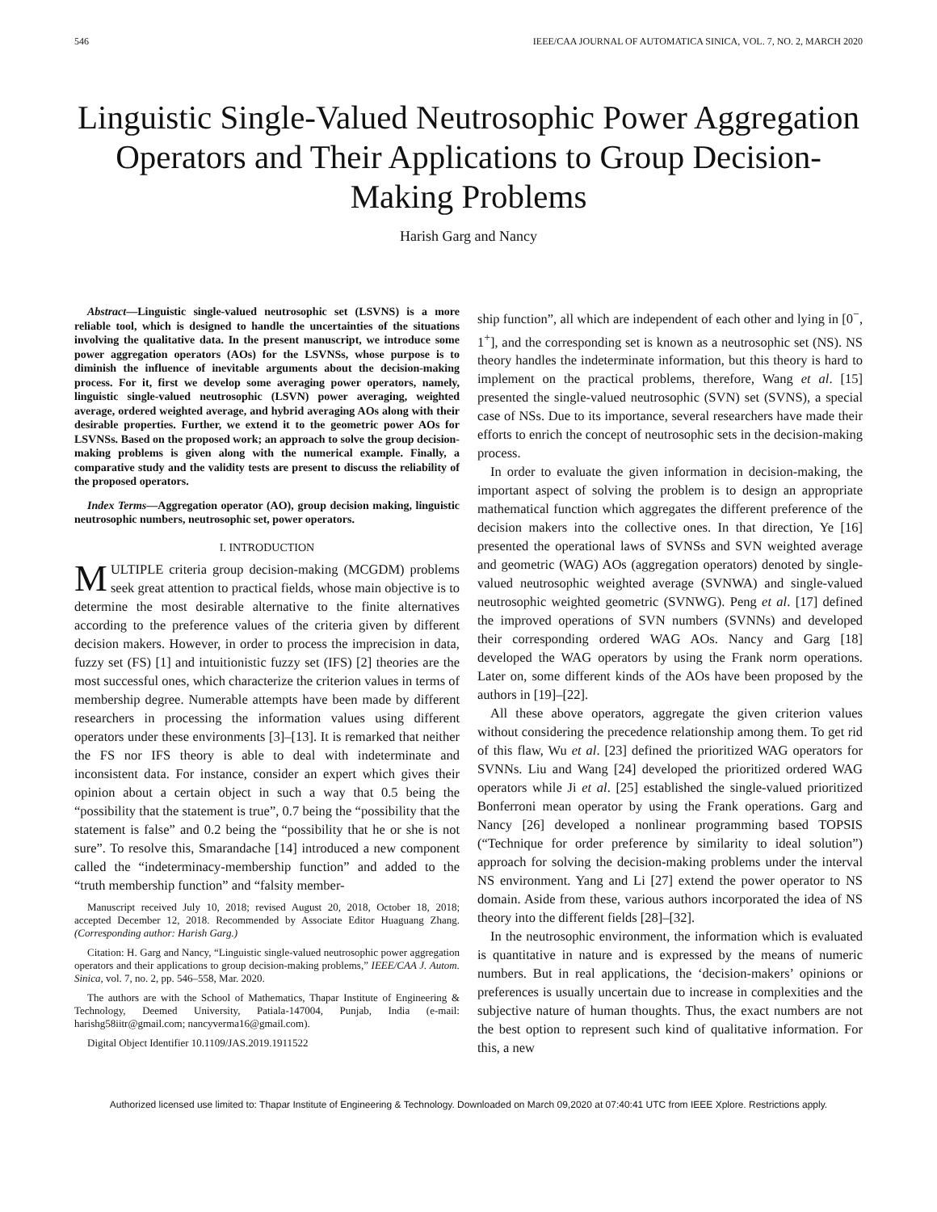546 IEEE/CAA JOURNAL OF AUTOMATICA SINICA, VOL. 7, NO. 2, MARCH 2020
Linguistic Single-Valued Neutrosophic Power Aggregation Operators and Their Applications to Group Decision-Making Problems
Harish Garg and Nancy
Abstract—Linguistic single-valued neutrosophic set (LSVNS) is a more reliable tool, which is designed to handle the uncertainties of the situations involving the qualitative data. In the present manuscript, we introduce some power aggregation operators (AOs) for the LSVNSs, whose purpose is to diminish the influence of inevitable arguments about the decision-making process. For it, first we develop some averaging power operators, namely, linguistic single-valued neutrosophic (LSVN) power averaging, weighted average, ordered weighted average, and hybrid averaging AOs along with their desirable properties. Further, we extend it to the geometric power AOs for LSVNSs. Based on the proposed work; an approach to solve the group decision-making problems is given along with the numerical example. Finally, a comparative study and the validity tests are present to discuss the reliability of the proposed operators.
Index Terms—Aggregation operator (AO), group decision making, linguistic neutrosophic numbers, neutrosophic set, power operators.
I. INTRODUCTION
MULTIPLE criteria group decision-making (MCGDM) problems seek great attention to practical fields, whose main objective is to determine the most desirable alternative to the finite alternatives according to the preference values of the criteria given by different decision makers. However, in order to process the imprecision in data, fuzzy set (FS) [1] and intuitionistic fuzzy set (IFS) [2] theories are the most successful ones, which characterize the criterion values in terms of membership degree. Numerable attempts have been made by different researchers in processing the information values using different operators under these environments [3]–[13]. It is remarked that neither the FS nor IFS theory is able to deal with indeterminate and inconsistent data. For instance, consider an expert which gives their opinion about a certain object in such a way that 0.5 being the “possibility that the statement is true”, 0.7 being the “possibility that the statement is false” and 0.2 being the “possibility that he or she is not sure”. To resolve this, Smarandache [14] introduced a new component called the “indeterminacy-membership function” and added to the “truth membership function” and “falsity member-
Manuscript received July 10, 2018; revised August 20, 2018, October 18, 2018; accepted December 12, 2018. Recommended by Associate Editor Huaguang Zhang. (Corresponding author: Harish Garg.)
Citation: H. Garg and Nancy, “Linguistic single-valued neutrosophic power aggregation operators and their applications to group decision-making problems,” IEEE/CAA J. Autom. Sinica, vol. 7, no. 2, pp. 546–558, Mar. 2020.
The authors are with the School of Mathematics, Thapar Institute of Engineering & Technology, Deemed University, Patiala-147004, Punjab, India (e-mail: harishg58iitr@gmail.com; nancyverma16@gmail.com).
Digital Object Identifier 10.1109/JAS.2019.1911522
ship function”, all which are independent of each other and lying in [0<sup>−</sup>, 1<sup>+</sup>], and the corresponding set is known as a neutrosophic set (NS). NS theory handles the indeterminate information, but this theory is hard to implement on the practical problems, therefore, Wang et al. [15] presented the single-valued neutrosophic (SVN) set (SVNS), a special case of NSs. Due to its importance, several researchers have made their efforts to enrich the concept of neutrosophic sets in the decision-making process.
In order to evaluate the given information in decision-making, the important aspect of solving the problem is to design an appropriate mathematical function which aggregates the different preference of the decision makers into the collective ones. In that direction, Ye [16] presented the operational laws of SVNSs and SVN weighted average and geometric (WAG) AOs (aggregation operators) denoted by single-valued neutrosophic weighted average (SVNWA) and single-valued neutrosophic weighted geometric (SVNWG). Peng et al. [17] defined the improved operations of SVN numbers (SVNNs) and developed their corresponding ordered WAG AOs. Nancy and Garg [18] developed the WAG operators by using the Frank norm operations. Later on, some different kinds of the AOs have been proposed by the authors in [19]–[22].
All these above operators, aggregate the given criterion values without considering the precedence relationship among them. To get rid of this flaw, Wu et al. [23] defined the prioritized WAG operators for SVNNs. Liu and Wang [24] developed the prioritized ordered WAG operators while Ji et al. [25] established the single-valued prioritized Bonferroni mean operator by using the Frank operations. Garg and Nancy [26] developed a nonlinear programming based TOPSIS (“Technique for order preference by similarity to ideal solution”) approach for solving the decision-making problems under the interval NS environment. Yang and Li [27] extend the power operator to NS domain. Aside from these, various authors incorporated the idea of NS theory into the different fields [28]–[32].
In the neutrosophic environment, the information which is evaluated is quantitative in nature and is expressed by the means of numeric numbers. But in real applications, the ‘decision-makers’ opinions or preferences is usually uncertain due to increase in complexities and the subjective nature of human thoughts. Thus, the exact numbers are not the best option to represent such kind of qualitative information. For this, a new
Authorized licensed use limited to: Thapar Institute of Engineering & Technology. Downloaded on March 09,2020 at 07:40:41 UTC from IEEE Xplore. Restrictions apply.